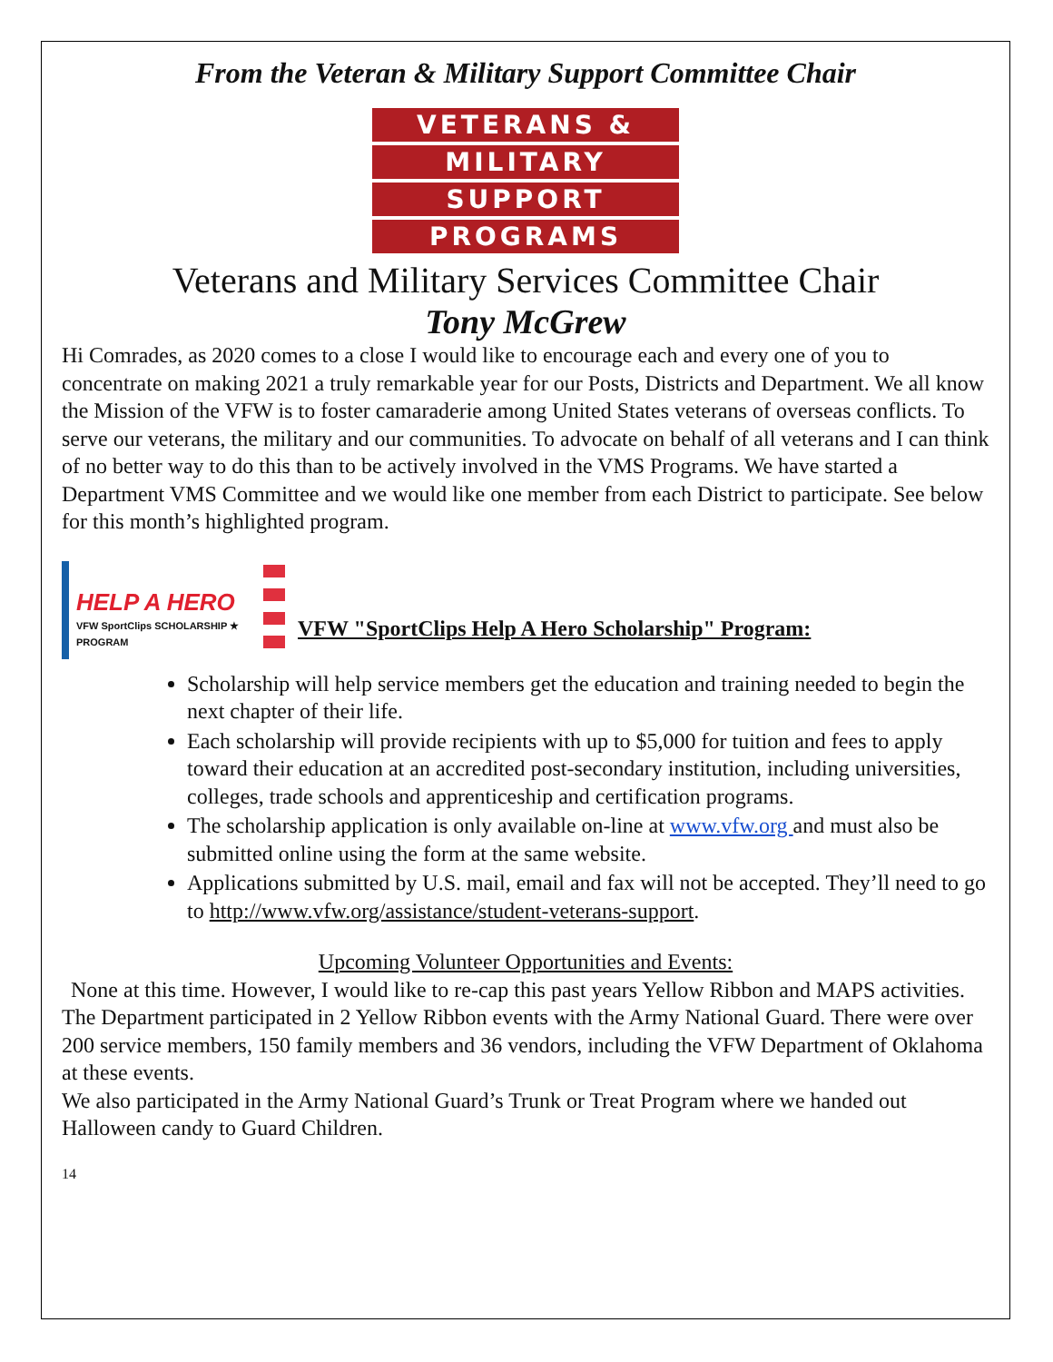From the Veteran & Military Support Committee Chair
VETERANS &
MILITARY
SUPPORT
PROGRAMS
Veterans and Military Services Committee Chair
Tony McGrew
Hi Comrades, as 2020 comes to a close I would like to encourage each and every one of you to concentrate on making 2021 a truly remarkable year for our Posts, Districts and Department. We all know the Mission of the VFW is to foster camaraderie among United States veterans of overseas conflicts. To serve our veterans, the military and our communities. To advocate on behalf of all veterans and I can think of no better way to do this than to be actively involved in the VMS Programs. We have started a Department VMS Committee and we would like one member from each District to participate. See below for this month’s highlighted program.
HELP A HERO
VFW SportClips SCHOLARSHIP ★ PROGRAM
VFW "SportClips Help A Hero Scholarship" Program:
Scholarship will help service members get the education and training needed to begin the next chapter of their life.
Each scholarship will provide recipients with up to $5,000 for tuition and fees to apply toward their education at an accredited post-secondary institution, including universities, colleges, trade schools and apprenticeship and certification programs.
The scholarship application is only available on-line at www.vfw.org and must also be submitted online using the form at the same website.
Applications submitted by U.S. mail, email and fax will not be accepted. They’ll need to go to http://www.vfw.org/assistance/student-veterans-support.
Upcoming Volunteer Opportunities and Events:
None at this time. However, I would like to re-cap this past years Yellow Ribbon and MAPS activities.
The Department participated in 2 Yellow Ribbon events with the Army National Guard. There were over 200 service members, 150 family members and 36 vendors, including the VFW Department of Oklahoma at these events.
We also participated in the Army National Guard’s Trunk or Treat Program where we handed out Halloween candy to Guard Children.
14